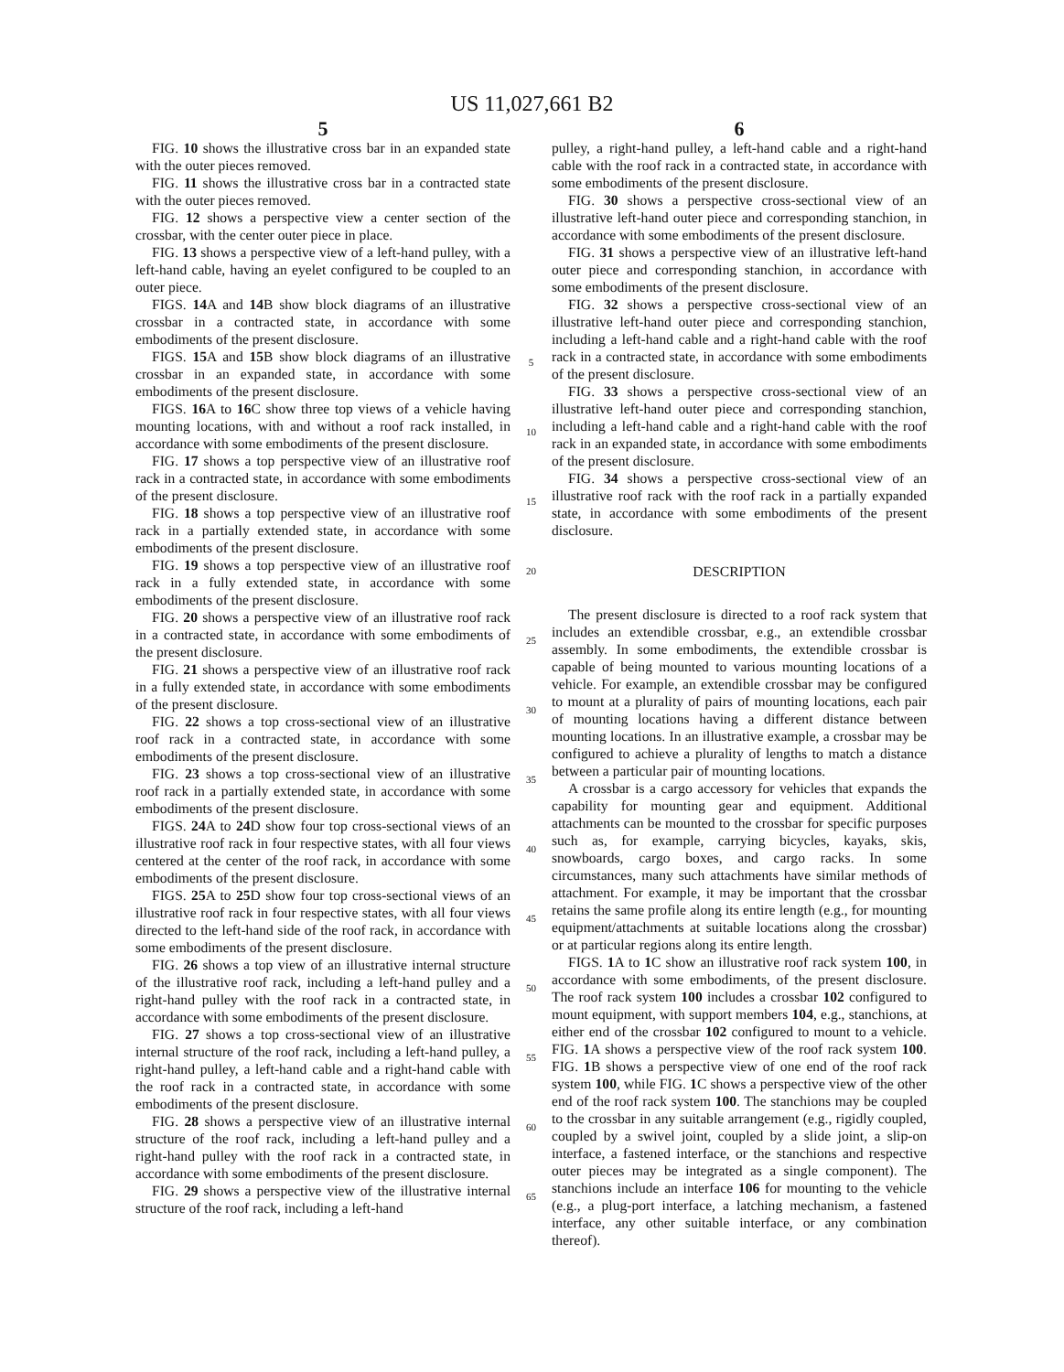US 11,027,661 B2
5
FIG. 10 shows the illustrative cross bar in an expanded state with the outer pieces removed.
FIG. 11 shows the illustrative cross bar in a contracted state with the outer pieces removed.
FIG. 12 shows a perspective view a center section of the crossbar, with the center outer piece in place.
FIG. 13 shows a perspective view of a left-hand pulley, with a left-hand cable, having an eyelet configured to be coupled to an outer piece.
FIGS. 14 A and 14 B show block diagrams of an illustrative crossbar in a contracted state, in accordance with some embodiments of the present disclosure.
FIGS. 15 A and 15 B show block diagrams of an illustrative crossbar in an expanded state, in accordance with some embodiments of the present disclosure.
FIGS. 16 A to 16 C show three top views of a vehicle having mounting locations, with and without a roof rack installed, in accordance with some embodiments of the present disclosure.
FIG. 17 shows a top perspective view of an illustrative roof rack in a contracted state, in accordance with some embodiments of the present disclosure.
FIG. 18 shows a top perspective view of an illustrative roof rack in a partially extended state, in accordance with some embodiments of the present disclosure.
FIG. 19 shows a top perspective view of an illustrative roof rack in a fully extended state, in accordance with some embodiments of the present disclosure.
FIG. 20 shows a perspective view of an illustrative roof rack in a contracted state, in accordance with some embodiments of the present disclosure.
FIG. 21 shows a perspective view of an illustrative roof rack in a fully extended state, in accordance with some embodiments of the present disclosure.
FIG. 22 shows a top cross-sectional view of an illustrative roof rack in a contracted state, in accordance with some embodiments of the present disclosure.
FIG. 23 shows a top cross-sectional view of an illustrative roof rack in a partially extended state, in accordance with some embodiments of the present disclosure.
FIGS. 24 A to 24 D show four top cross-sectional views of an illustrative roof rack in four respective states, with all four views centered at the center of the roof rack, in accordance with some embodiments of the present disclosure.
FIGS. 25 A to 25 D show four top cross-sectional views of an illustrative roof rack in four respective states, with all four views directed to the left-hand side of the roof rack, in accordance with some embodiments of the present disclosure.
FIG. 26 shows a top view of an illustrative internal structure of the illustrative roof rack, including a left-hand pulley and a right-hand pulley with the roof rack in a contracted state, in accordance with some embodiments of the present disclosure.
FIG. 27 shows a top cross-sectional view of an illustrative internal structure of the roof rack, including a left-hand pulley, a right-hand pulley, a left-hand cable and a right-hand cable with the roof rack in a contracted state, in accordance with some embodiments of the present disclosure.
FIG. 28 shows a perspective view of an illustrative internal structure of the roof rack, including a left-hand pulley and a right-hand pulley with the roof rack in a contracted state, in accordance with some embodiments of the present disclosure.
FIG. 29 shows a perspective view of the illustrative internal structure of the roof rack, including a left-hand
5
10
15
20
25
30
35
40
45
50
55
60
65
6
pulley, a right-hand pulley, a left-hand cable and a right-hand cable with the roof rack in a contracted state, in accordance with some embodiments of the present disclosure.
FIG. 30 shows a perspective cross-sectional view of an illustrative left-hand outer piece and corresponding stanchion, in accordance with some embodiments of the present disclosure.
FIG. 31 shows a perspective view of an illustrative left-hand outer piece and corresponding stanchion, in accordance with some embodiments of the present disclosure.
FIG. 32 shows a perspective cross-sectional view of an illustrative left-hand outer piece and corresponding stanchion, including a left-hand cable and a right-hand cable with the roof rack in a contracted state, in accordance with some embodiments of the present disclosure.
FIG. 33 shows a perspective cross-sectional view of an illustrative left-hand outer piece and corresponding stanchion, including a left-hand cable and a right-hand cable with the roof rack in an expanded state, in accordance with some embodiments of the present disclosure.
FIG. 34 shows a perspective cross-sectional view of an illustrative roof rack with the roof rack in a partially expanded state, in accordance with some embodiments of the present disclosure.
DESCRIPTION
The present disclosure is directed to a roof rack system that includes an extendible crossbar, e.g., an extendible crossbar assembly. In some embodiments, the extendible crossbar is capable of being mounted to various mounting locations of a vehicle. For example, an extendible crossbar may be configured to mount at a plurality of pairs of mounting locations, each pair of mounting locations having a different distance between mounting locations. In an illustrative example, a crossbar may be configured to achieve a plurality of lengths to match a distance between a particular pair of mounting locations.
A crossbar is a cargo accessory for vehicles that expands the capability for mounting gear and equipment. Additional attachments can be mounted to the crossbar for specific purposes such as, for example, carrying bicycles, kayaks, skis, snowboards, cargo boxes, and cargo racks. In some circumstances, many such attachments have similar methods of attachment. For example, it may be important that the crossbar retains the same profile along its entire length (e.g., for mounting equipment/attachments at suitable locations along the crossbar) or at particular regions along its entire length.
FIGS. 1 A to 1 C show an illustrative roof rack system 100, in accordance with some embodiments, of the present disclosure. The roof rack system 100 includes a crossbar 102 configured to mount equipment, with support members 104, e.g., stanchions, at either end of the crossbar 102 configured to mount to a vehicle. FIG. 1 A shows a perspective view of the roof rack system 100. FIG. 1 B shows a perspective view of one end of the roof rack system 100, while FIG. 1 C shows a perspective view of the other end of the roof rack system 100. The stanchions may be coupled to the crossbar in any suitable arrangement (e.g., rigidly coupled, coupled by a swivel joint, coupled by a slide joint, a slip-on interface, a fastened interface, or the stanchions and respective outer pieces may be integrated as a single component). The stanchions include an interface 106 for mounting to the vehicle (e.g., a plug-port interface, a latching mechanism, a fastened interface, any other suitable interface, or any combination thereof).